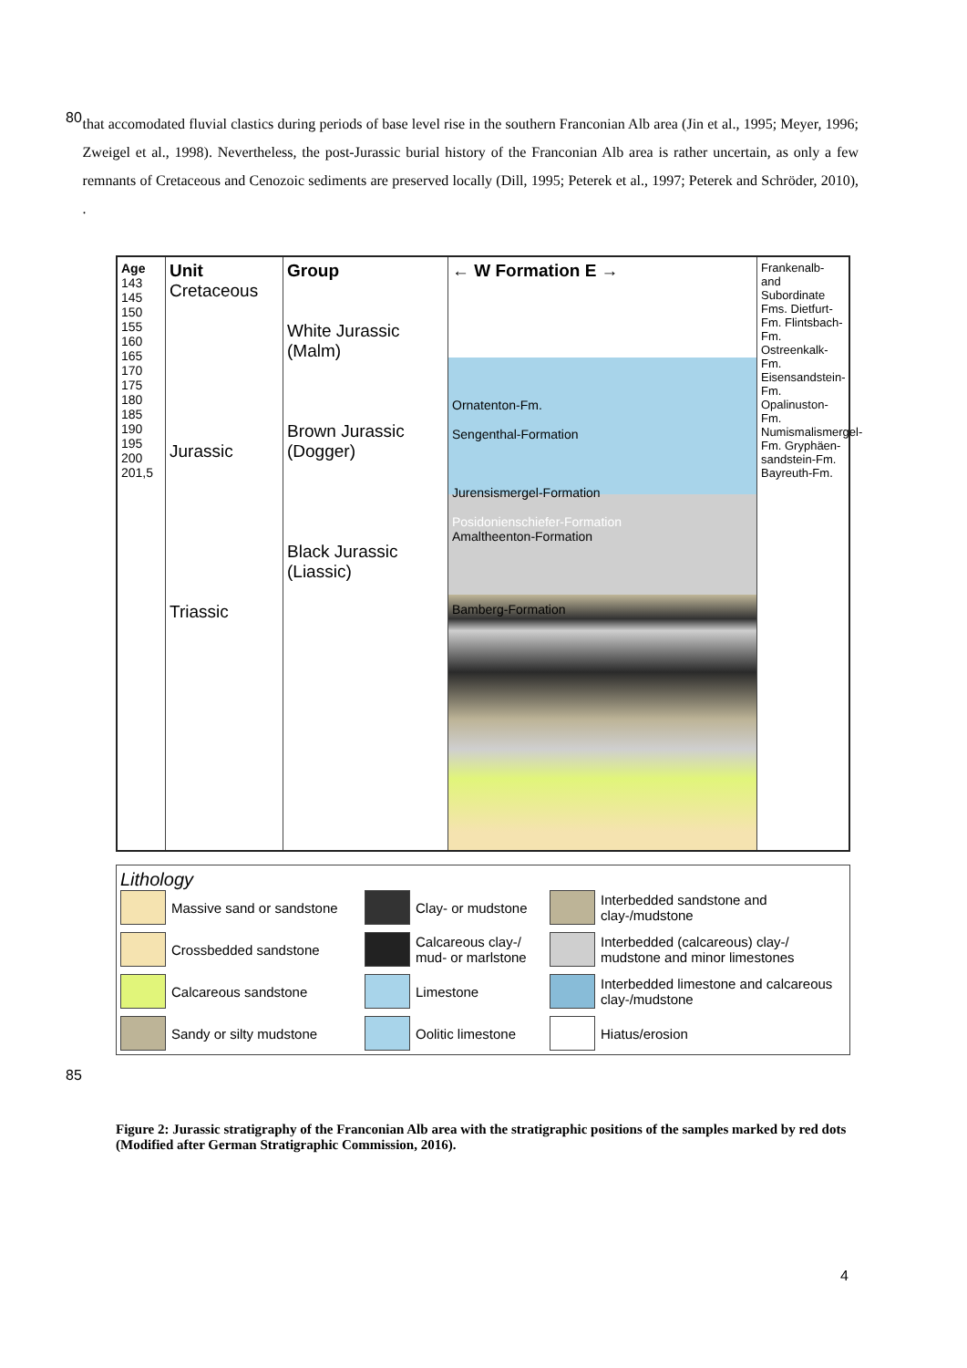80
that accomodated fluvial clastics during periods of base level rise in the southern Franconian Alb area (Jin et al., 1995; Meyer, 1996; Zweigel et al., 1998). Nevertheless, the post-Jurassic burial history of the Franconian Alb area is rather uncertain, as only a few remnants of Cretaceous and Cenozoic sediments are preserved locally (Dill, 1995; Peterek et al., 1997; Peterek and Schröder, 2010), .
Age
143
145
150
155
160
165
170
175
180
185
190
195
200
201,5
Unit
Cretaceous
Jurassic
Triassic
Group
White Jurassic (Malm)
Brown Jurassic (Dogger)
Black Jurassic (Liassic)
← W Formation E →
Ornatenton-Fm.
Sengenthal-Formation
Jurensismergel-Formation
Posidonienschiefer-Formation
Amaltheenton-Formation
Bamberg-Formation
Frankenalb- and Subordinate Fms. Dietfurt-Fm. Flintsbach-Fm. Ostreenkalk-Fm. Eisensandstein-Fm. Opalinuston-Fm. Numismalismergel-Fm. Gryphäen-sandstein-Fm. Bayreuth-Fm.
Lithology
Massive sand or sandstone
Clay- or mudstone
Interbedded sandstone and clay-/mudstone
Crossbedded sandstone
Calcareous clay-/ mud- or marlstone
Interbedded (calcareous) clay-/ mudstone and minor limestones
Calcareous sandstone
Limestone
Interbedded limestone and calcareous clay-/mudstone
Sandy or silty mudstone
Oolitic limestone
Hiatus/erosion
85
Figure 2: Jurassic stratigraphy of the Franconian Alb area with the stratigraphic positions of the samples marked by red dots (Modified after German Stratigraphic Commission, 2016).
4